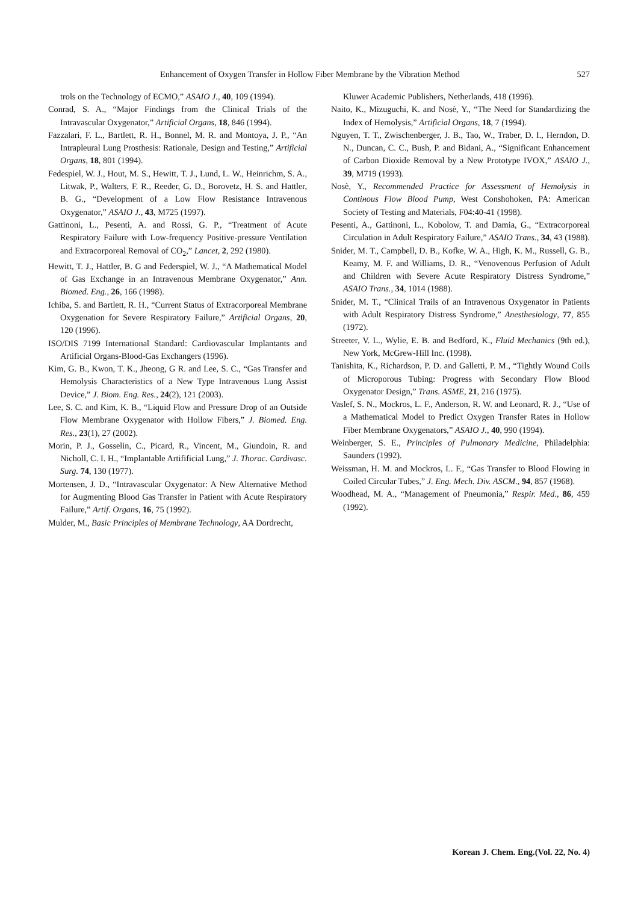Enhancement of Oxygen Transfer in Hollow Fiber Membrane by the Vibration Method 527
trols on the Technology of ECMO,” ASAIO J., 40, 109 (1994).
Conrad, S. A., “Major Findings from the Clinical Trials of the Intravascular Oxygenator,” Artificial Organs, 18, 846 (1994).
Fazzalari, F. L., Bartlett, R. H., Bonnel, M. R. and Montoya, J. P., “An Intrapleural Lung Prosthesis: Rationale, Design and Testing,” Artificial Organs, 18, 801 (1994).
Fedespiel, W. J., Hout, M. S., Hewitt, T. J., Lund, L. W., Heinrichm, S. A., Litwak, P., Walters, F. R., Reeder, G. D., Borovetz, H. S. and Hattler, B. G., “Development of a Low Flow Resistance Intravenous Oxygenator,” ASAIO J., 43, M725 (1997).
Gattinoni, L., Pesenti, A. and Rossi, G. P., “Treatment of Acute Respiratory Failure with Low-frequency Positive-pressure Ventilation and Extracorporeal Removal of CO<sub>2</sub>,” Lancet, 2, 292 (1980).
Hewitt, T. J., Hattler, B. G and Federspiel, W. J., “A Mathematical Model of Gas Exchange in an Intravenous Membrane Oxygenator,” Ann. Biomed. Eng., 26, 166 (1998).
Ichiba, S. and Bartlett, R. H., “Current Status of Extracorporeal Membrane Oxygenation for Severe Respiratory Failure,” Artificial Organs, 20, 120 (1996).
ISO/DIS 7199 International Standard: Cardiovascular Implantants and Artificial Organs-Blood-Gas Exchangers (1996).
Kim, G. B., Kwon, T. K., Jheong, G R. and Lee, S. C., “Gas Transfer and Hemolysis Characteristics of a New Type Intravenous Lung Assist Device,” J. Biom. Eng. Res., 24(2), 121 (2003).
Lee, S. C. and Kim, K. B., “Liquid Flow and Pressure Drop of an Outside Flow Membrane Oxygenator with Hollow Fibers,” J. Biomed. Eng. Res., 23(1), 27 (2002).
Morin, P. J., Gosselin, C., Picard, R., Vincent, M., Giundoin, R. and Nicholl, C. I. H., “Implantable Artifificial Lung,” J. Thorac. Cardivasc. Surg. 74, 130 (1977).
Mortensen, J. D., “Intravascular Oxygenator: A New Alternative Method for Augmenting Blood Gas Transfer in Patient with Acute Respiratory Failure,” Artif. Organs, 16, 75 (1992).
Mulder, M., Basic Principles of Membrane Technology, AA Dordrecht,
Kluwer Academic Publishers, Netherlands, 418 (1996).
Naito, K., Mizuguchi, K. and Nosè, Y., “The Need for Standardizing the Index of Hemolysis,” Artificial Organs, 18, 7 (1994).
Nguyen, T. T., Zwischenberger, J. B., Tao, W., Traber, D. I., Herndon, D. N., Duncan, C. C., Bush, P. and Bidani, A., “Significant Enhancement of Carbon Dioxide Removal by a New Prototype IVOX,” ASAIO J., 39, M719 (1993).
Nosè, Y., Recommended Practice for Assessment of Hemolysis in Contінous Flow Blood Pump, West Conshohoken, PA: American Society of Testing and Materials, F04:40-41 (1998).
Pesenti, A., Gattinoni, L., Kobolow, T. and Damia, G., “Extracorporeal Circulation in Adult Respiratory Failure,” ASAIO Trans., 34, 43 (1988).
Snider, M. T., Campbell, D. B., Kofke, W. A., High, K. M., Russell, G. B., Keamy, M. F. and Williams, D. R., “Venovenous Perfusion of Adult and Children with Severe Acute Respiratory Distress Syndrome,” ASAIO Trans., 34, 1014 (1988).
Snider, M. T., “Clinical Trails of an Intravenous Oxygenator in Patients with Adult Respiratory Distress Syndrome,” Anesthesiology, 77, 855 (1972).
Streeter, V. L., Wylie, E. B. and Bedford, K., Fluid Mechanics (9th ed.), New York, McGrew-Hill Inc. (1998).
Tanishita, K., Richardson, P. D. and Galletti, P. M., “Tightly Wound Coils of Microporous Tubing: Progress with Secondary Flow Blood Oxygenator Design,” Trans. ASME, 21, 216 (1975).
Vaslef, S. N., Mockros, L. F., Anderson, R. W. and Leonard, R. J., “Use of a Mathematical Model to Predict Oxygen Transfer Rates in Hollow Fiber Membrane Oxygenators,” ASAIO J., 40, 990 (1994).
Weinberger, S. E., Principles of Pulmonary Medicine, Philadelphia: Saunders (1992).
Weissman, H. M. and Mockros, L. F., “Gas Transfer to Blood Flowing in Coiled Circular Tubes,” J. Eng. Mech. Div. ASCM., 94, 857 (1968).
Woodhead, M. A., “Management of Pneumonia,” Respir. Med., 86, 459 (1992).
Korean J. Chem. Eng.(Vol. 22, No. 4)